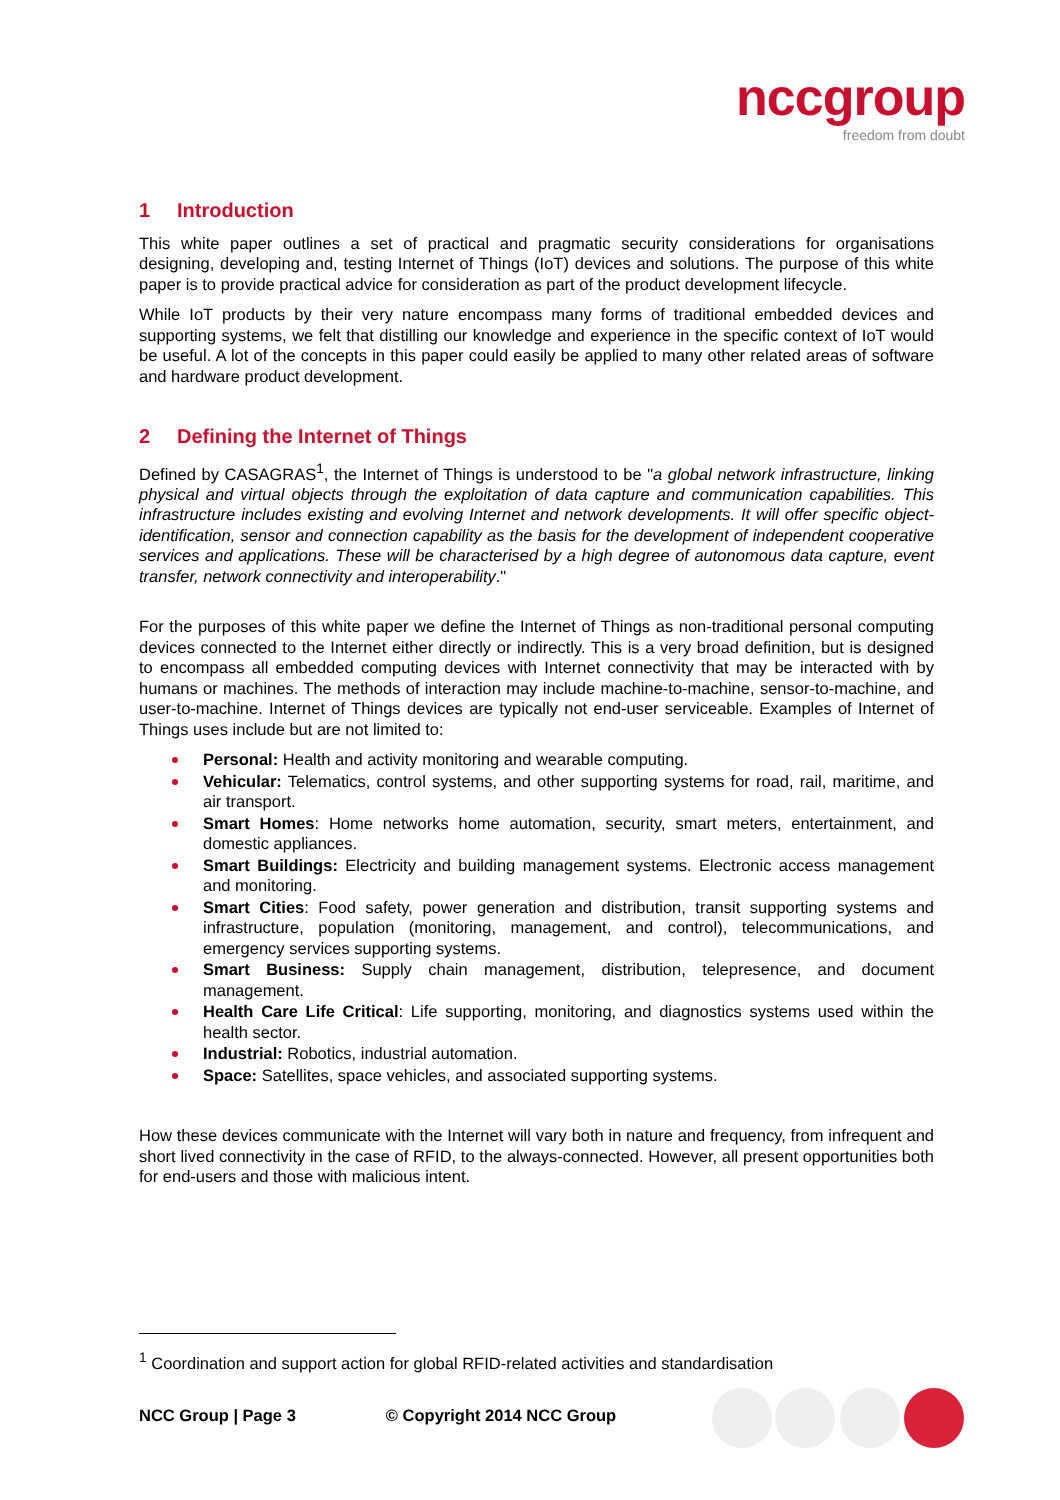nccgroup
freedom from doubt
1 Introduction
This white paper outlines a set of practical and pragmatic security considerations for organisations designing, developing and, testing Internet of Things (IoT) devices and solutions. The purpose of this white paper is to provide practical advice for consideration as part of the product development lifecycle.
While IoT products by their very nature encompass many forms of traditional embedded devices and supporting systems, we felt that distilling our knowledge and experience in the specific context of IoT would be useful. A lot of the concepts in this paper could easily be applied to many other related areas of software and hardware product development.
2 Defining the Internet of Things
Defined by CASAGRAS<sup>1</sup>, the Internet of Things is understood to be "a global network infrastructure, linking physical and virtual objects through the exploitation of data capture and communication capabilities. This infrastructure includes existing and evolving Internet and network developments. It will offer specific object-identification, sensor and connection capability as the basis for the development of independent cooperative services and applications. These will be characterised by a high degree of autonomous data capture, event transfer, network connectivity and interoperability."
For the purposes of this white paper we define the Internet of Things as non-traditional personal computing devices connected to the Internet either directly or indirectly. This is a very broad definition, but is designed to encompass all embedded computing devices with Internet connectivity that may be interacted with by humans or machines. The methods of interaction may include machine-to-machine, sensor-to-machine, and user-to-machine. Internet of Things devices are typically not end-user serviceable. Examples of Internet of Things uses include but are not limited to:
Personal: Health and activity monitoring and wearable computing.
Vehicular: Telematics, control systems, and other supporting systems for road, rail, maritime, and air transport.
Smart Homes: Home networks home automation, security, smart meters, entertainment, and domestic appliances.
Smart Buildings: Electricity and building management systems. Electronic access management and monitoring.
Smart Cities: Food safety, power generation and distribution, transit supporting systems and infrastructure, population (monitoring, management, and control), telecommunications, and emergency services supporting systems.
Smart Business: Supply chain management, distribution, telepresence, and document management.
Health Care Life Critical: Life supporting, monitoring, and diagnostics systems used within the health sector.
Industrial: Robotics, industrial automation.
Space: Satellites, space vehicles, and associated supporting systems.
How these devices communicate with the Internet will vary both in nature and frequency, from infrequent and short lived connectivity in the case of RFID, to the always-connected. However, all present opportunities both for end-users and those with malicious intent.
<sup>1</sup> Coordination and support action for global RFID-related activities and standardisation
NCC Group | Page 3 © Copyright 2014 NCC Group